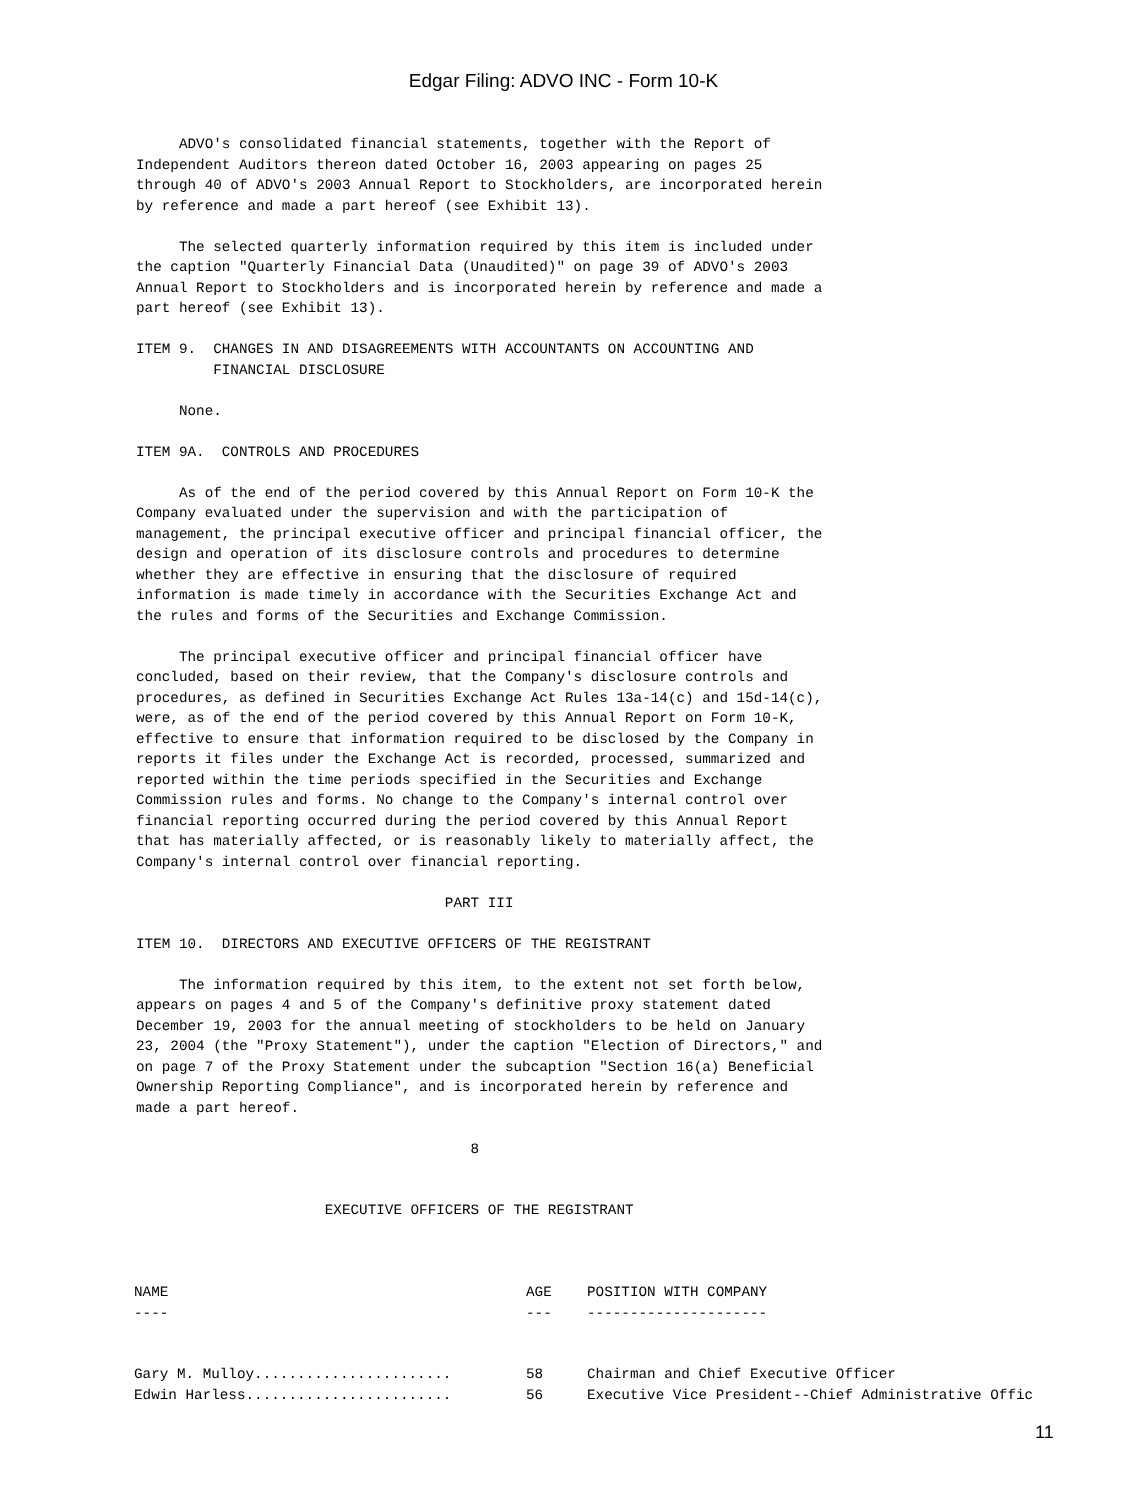Edgar Filing: ADVO INC - Form 10-K
     ADVO's consolidated financial statements, together with the Report of
Independent Auditors thereon dated October 16, 2003 appearing on pages 25
through 40 of ADVO's 2003 Annual Report to Stockholders, are incorporated herein
by reference and made a part hereof (see Exhibit 13).

     The selected quarterly information required by this item is included under
the caption "Quarterly Financial Data (Unaudited)" on page 39 of ADVO's 2003
Annual Report to Stockholders and is incorporated herein by reference and made a
part hereof (see Exhibit 13).

ITEM 9.  CHANGES IN AND DISAGREEMENTS WITH ACCOUNTANTS ON ACCOUNTING AND
         FINANCIAL DISCLOSURE

     None.

ITEM 9A.  CONTROLS AND PROCEDURES

     As of the end of the period covered by this Annual Report on Form 10-K the
Company evaluated under the supervision and with the participation of
management, the principal executive officer and principal financial officer, the
design and operation of its disclosure controls and procedures to determine
whether they are effective in ensuring that the disclosure of required
information is made timely in accordance with the Securities Exchange Act and
the rules and forms of the Securities and Exchange Commission.

     The principal executive officer and principal financial officer have
concluded, based on their review, that the Company's disclosure controls and
procedures, as defined in Securities Exchange Act Rules 13a-14(c) and 15d-14(c),
were, as of the end of the period covered by this Annual Report on Form 10-K,
effective to ensure that information required to be disclosed by the Company in
reports it files under the Exchange Act is recorded, processed, summarized and
reported within the time periods specified in the Securities and Exchange
Commission rules and forms. No change to the Company's internal control over
financial reporting occurred during the period covered by this Annual Report
that has materially affected, or is reasonably likely to materially affect, the
Company's internal control over financial reporting.

                                    PART III

ITEM 10.  DIRECTORS AND EXECUTIVE OFFICERS OF THE REGISTRANT

     The information required by this item, to the extent not set forth below,
appears on pages 4 and 5 of the Company's definitive proxy statement dated
December 19, 2003 for the annual meeting of stockholders to be held on January
23, 2004 (the "Proxy Statement"), under the caption "Election of Directors," and
on page 7 of the Proxy Statement under the subcaption "Section 16(a) Beneficial
Ownership Reporting Compliance", and is incorporated herein by reference and
made a part hereof.

                                       8


                      EXECUTIVE OFFICERS OF THE REGISTRANT
| NAME | AGE | POSITION WITH COMPANY |
| --- | --- | --- |
| ---- | --- | --------------------- |
| Gary M. Mulloy....................... | 58 | Chairman and Chief Executive Officer |
| Edwin Harless........................ | 56 | Executive Vice President--Chief Administrative Offic |
11